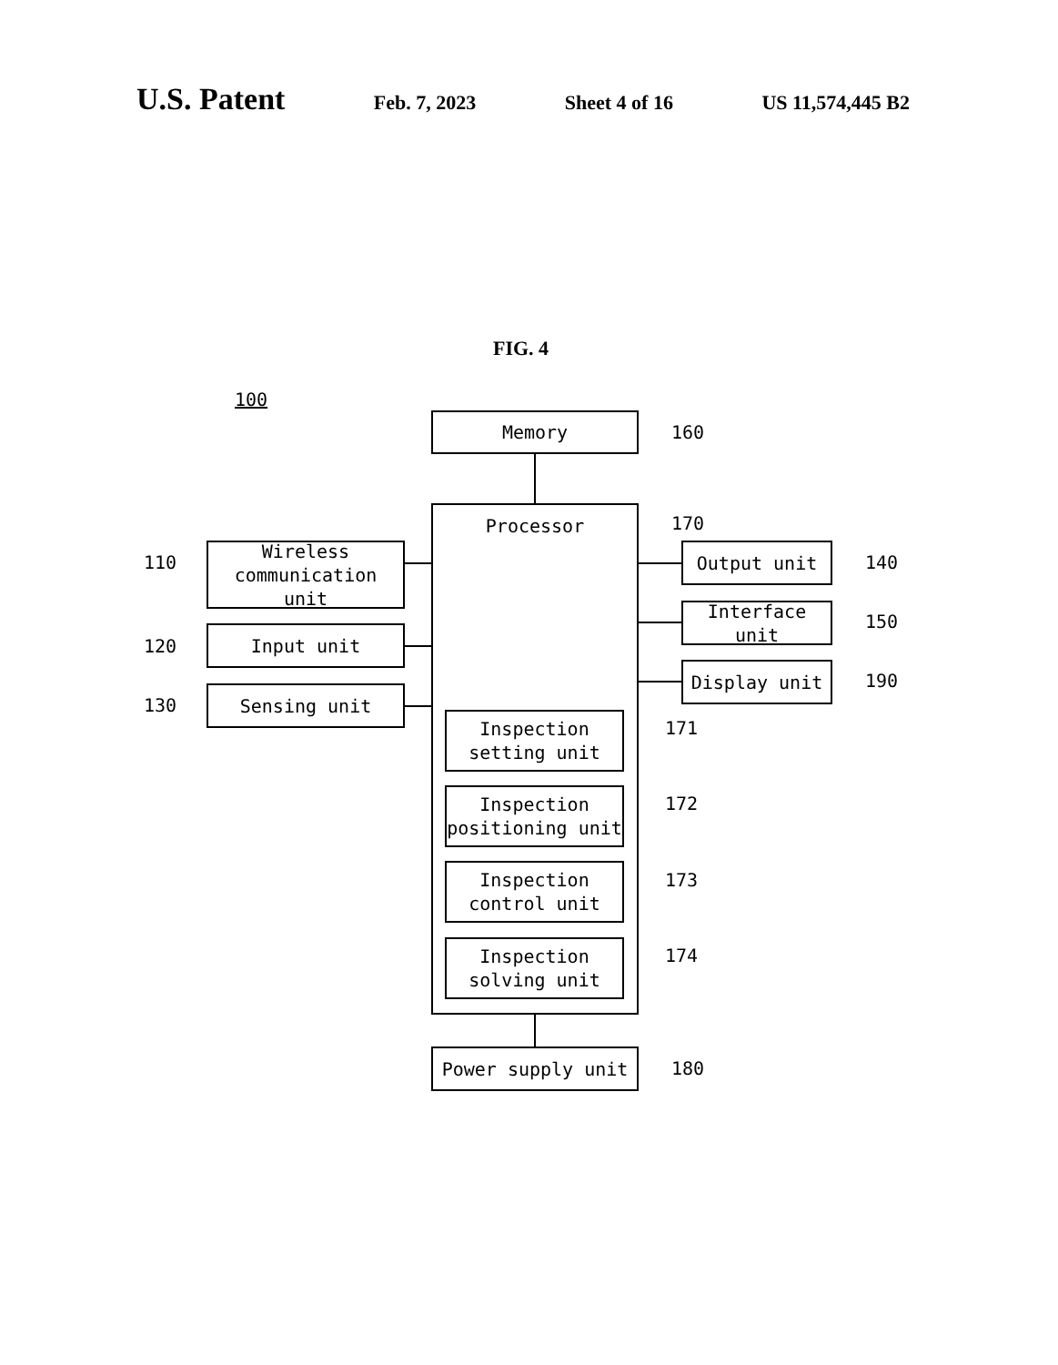U.S. Patent Feb. 7, 2023 Sheet 4 of 16 US 11,574,445 B2
FIG. 4
100
Memory 160
Processor 170
110
Wireless
communication unit
120
Input unit
130 Sensing unit
Output unit 140
Interface unit
150
Display unit 190
Inspection
setting unit
171
Inspection
positioning unit
172
Inspection
control unit
173
Inspection
solving unit
174
Power supply unit 180